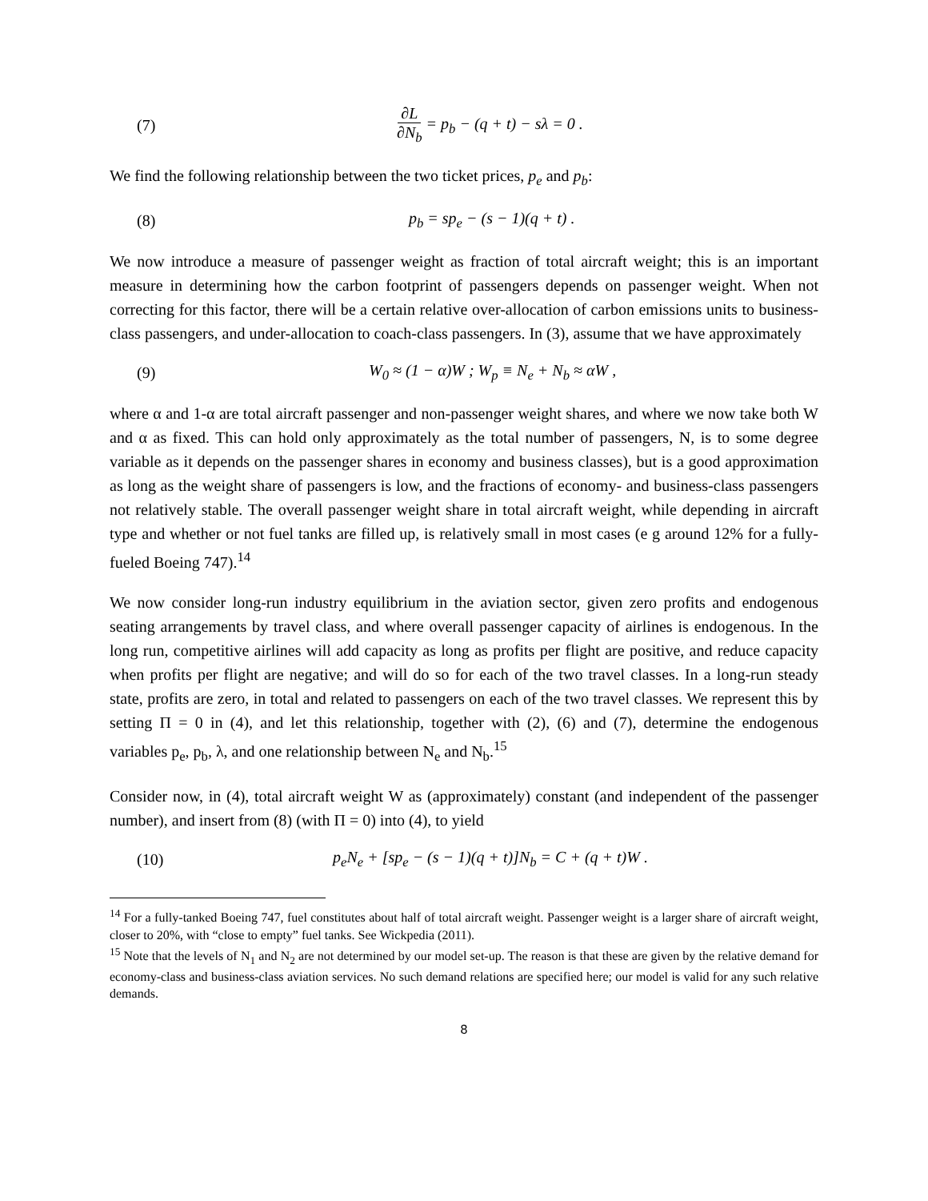(7) ∂L ∂N<sub>b</sub> = p<sub>b</sub> − (q + t) − sλ = 0 .
We find the following relationship between the two ticket prices, p<sub>e</sub> and p<sub>b</sub>:
(8) p<sub>b</sub> = sp<sub>e</sub> − (s − 1)(q + t) .
We now introduce a measure of passenger weight as fraction of total aircraft weight; this is an important measure in determining how the carbon footprint of passengers depends on passenger weight. When not correcting for this factor, there will be a certain relative over-allocation of carbon emissions units to business-class passengers, and under-allocation to coach-class passengers. In (3), assume that we have approximately
(9) W<sub>0</sub> ≈ (1 − α)W ; W<sub>p</sub> ≡ N<sub>e</sub> + N<sub>b</sub> ≈ αW ,
where α and 1-α are total aircraft passenger and non-passenger weight shares, and where we now take both W and α as fixed. This can hold only approximately as the total number of passengers, N, is to some degree variable as it depends on the passenger shares in economy and business classes), but is a good approximation as long as the weight share of passengers is low, and the fractions of economy- and business-class passengers not relatively stable. The overall passenger weight share in total aircraft weight, while depending in aircraft type and whether or not fuel tanks are filled up, is relatively small in most cases (e g around 12% for a fully-fueled Boeing 747).<sup>14</sup>
We now consider long-run industry equilibrium in the aviation sector, given zero profits and endogenous seating arrangements by travel class, and where overall passenger capacity of airlines is endogenous. In the long run, competitive airlines will add capacity as long as profits per flight are positive, and reduce capacity when profits per flight are negative; and will do so for each of the two travel classes. In a long-run steady state, profits are zero, in total and related to passengers on each of the two travel classes. We represent this by setting Π = 0 in (4), and let this relationship, together with (2), (6) and (7), determine the endogenous variables p<sub>e</sub>, p<sub>b</sub>, λ, and one relationship between N<sub>e</sub> and N<sub>b</sub>.<sup>15</sup>
Consider now, in (4), total aircraft weight W as (approximately) constant (and independent of the passenger number), and insert from (8) (with Π = 0) into (4), to yield
(10) p<sub>e</sub>N<sub>e</sub> + [sp<sub>e</sub> − (s − 1)(q + t)]N<sub>b</sub> = C + (q + t)W .
<sup>14</sup> For a fully-tanked Boeing 747, fuel constitutes about half of total aircraft weight. Passenger weight is a larger share of aircraft weight, closer to 20%, with “close to empty” fuel tanks. See Wickpedia (2011).
<sup>15</sup> Note that the levels of N<sub>1</sub> and N<sub>2</sub> are not determined by our model set-up. The reason is that these are given by the relative demand for economy-class and business-class aviation services. No such demand relations are specified here; our model is valid for any such relative demands.
8